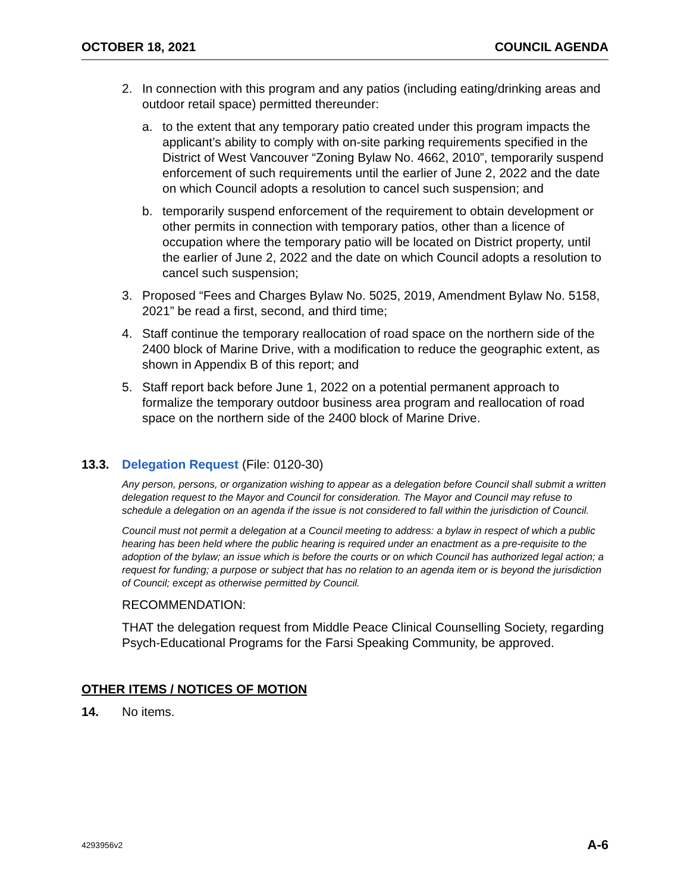OCTOBER 18, 2021 COUNCIL AGENDA
2. In connection with this program and any patios (including eating/drinking areas and outdoor retail space) permitted thereunder:
a. to the extent that any temporary patio created under this program impacts the applicant’s ability to comply with on-site parking requirements specified in the District of West Vancouver “Zoning Bylaw No. 4662, 2010”, temporarily suspend enforcement of such requirements until the earlier of June 2, 2022 and the date on which Council adopts a resolution to cancel such suspension; and
b. temporarily suspend enforcement of the requirement to obtain development or other permits in connection with temporary patios, other than a licence of occupation where the temporary patio will be located on District property, until the earlier of June 2, 2022 and the date on which Council adopts a resolution to cancel such suspension;
3. Proposed “Fees and Charges Bylaw No. 5025, 2019, Amendment Bylaw No. 5158, 2021” be read a first, second, and third time;
4. Staff continue the temporary reallocation of road space on the northern side of the 2400 block of Marine Drive, with a modification to reduce the geographic extent, as shown in Appendix B of this report; and
5. Staff report back before June 1, 2022 on a potential permanent approach to formalize the temporary outdoor business area program and reallocation of road space on the northern side of the 2400 block of Marine Drive.
13.3. Delegation Request (File: 0120-30)
Any person, persons, or organization wishing to appear as a delegation before Council shall submit a written delegation request to the Mayor and Council for consideration. The Mayor and Council may refuse to schedule a delegation on an agenda if the issue is not considered to fall within the jurisdiction of Council.
Council must not permit a delegation at a Council meeting to address: a bylaw in respect of which a public hearing has been held where the public hearing is required under an enactment as a pre-requisite to the adoption of the bylaw; an issue which is before the courts or on which Council has authorized legal action; a request for funding; a purpose or subject that has no relation to an agenda item or is beyond the jurisdiction of Council; except as otherwise permitted by Council.
RECOMMENDATION:
THAT the delegation request from Middle Peace Clinical Counselling Society, regarding Psych-Educational Programs for the Farsi Speaking Community, be approved.
OTHER ITEMS / NOTICES OF MOTION
14. No items.
4293956v2 A-6